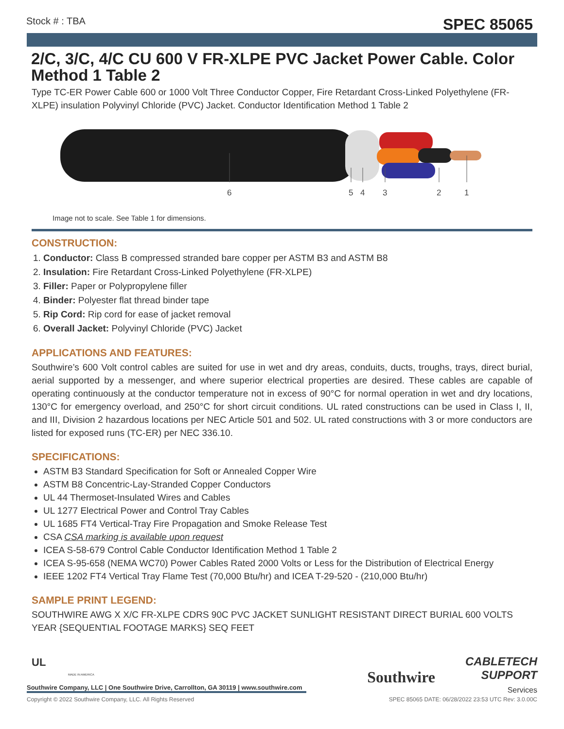Stock # : TBA SPEC 85065
2/C, 3/C, 4/C CU 600 V FR-XLPE PVC Jacket Power Cable. Color Method 1 Table 2
Type TC-ER Power Cable 600 or 1000 Volt Three Conductor Copper, Fire Retardant Cross-Linked Polyethylene (FR-XLPE) insulation Polyvinyl Chloride (PVC) Jacket. Conductor Identification Method 1 Table 2
6
5
4
3
2
1
Image not to scale. See Table 1 for dimensions.
CONSTRUCTION:
1. Conductor: Class B compressed stranded bare copper per ASTM B3 and ASTM B8
2. Insulation: Fire Retardant Cross-Linked Polyethylene (FR-XLPE)
3. Filler: Paper or Polypropylene filler
4. Binder: Polyester flat thread binder tape
5. Rip Cord: Rip cord for ease of jacket removal
6. Overall Jacket: Polyvinyl Chloride (PVC) Jacket
APPLICATIONS AND FEATURES:
Southwire’s 600 Volt control cables are suited for use in wet and dry areas, conduits, ducts, troughs, trays, direct burial, aerial supported by a messenger, and where superior electrical properties are desired. These cables are capable of operating continuously at the conductor temperature not in excess of 90°C for normal operation in wet and dry locations, 130°C for emergency overload, and 250°C for short circuit conditions. UL rated constructions can be used in Class I, II, and III, Division 2 hazardous locations per NEC Article 501 and 502. UL rated constructions with 3 or more conductors are listed for exposed runs (TC-ER) per NEC 336.10.
SPECIFICATIONS:
ASTM B3 Standard Specification for Soft or Annealed Copper Wire
ASTM B8 Concentric-Lay-Stranded Copper Conductors
UL 44 Thermoset-Insulated Wires and Cables
UL 1277 Electrical Power and Control Tray Cables
UL 1685 FT4 Vertical-Tray Fire Propagation and Smoke Release Test
CSA CSA marking is available upon request
ICEA S-58-679 Control Cable Conductor Identification Method 1 Table 2
ICEA S-95-658 (NEMA WC70) Power Cables Rated 2000 Volts or Less for the Distribution of Electrical Energy
IEEE 1202 FT4 Vertical Tray Flame Test (70,000 Btu/hr) and ICEA T-29-520 - (210,000 Btu/hr)
SAMPLE PRINT LEGEND:
SOUTHWIRE AWG X X/C FR-XLPE CDRS 90C PVC JACKET SUNLIGHT RESISTANT DIRECT BURIAL 600 VOLTS YEAR {SEQUENTIAL FOOTAGE MARKS} SEQ FEET
UL
MADE IN AMERICA Southwire
CABLETECH
SUPPORT
Services
Southwire Company, LLC | One Southwire Drive, Carrollton, GA 30119 | www.southwire.com
Copyright © 2022 Southwire Company, LLC. All Rights Reserved SPEC 85065 DATE: 06/28/2022 23:53 UTC Rev: 3.0.00C